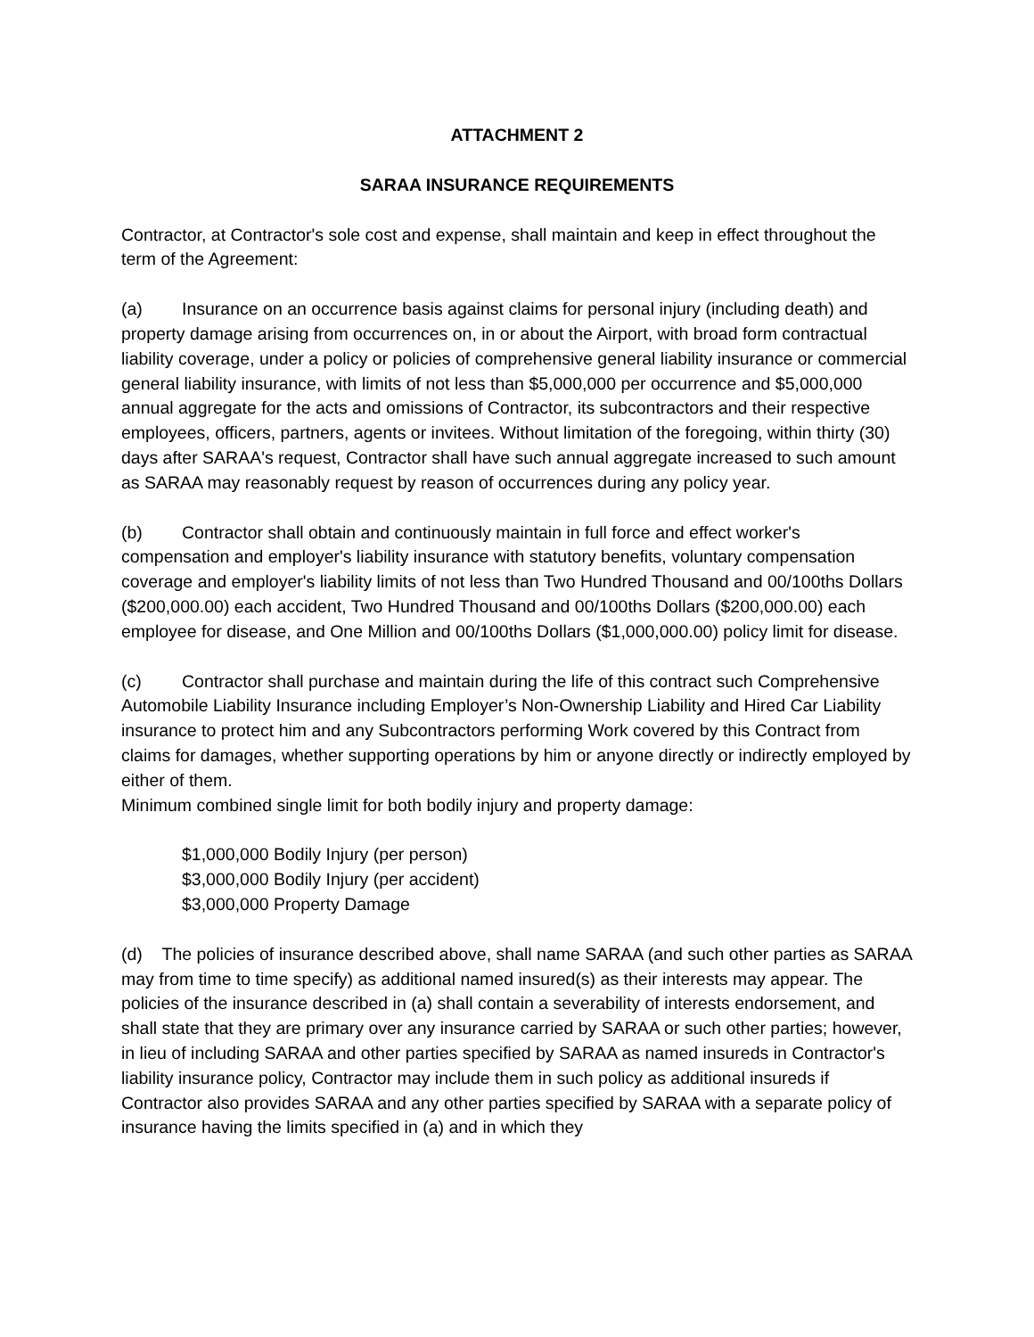ATTACHMENT 2
SARAA INSURANCE REQUIREMENTS
Contractor, at Contractor's sole cost and expense, shall maintain and keep in effect throughout the term of the Agreement:
(a) Insurance on an occurrence basis against claims for personal injury (including death) and property damage arising from occurrences on, in or about the Airport, with broad form contractual liability coverage, under a policy or policies of comprehensive general liability insurance or commercial general liability insurance, with limits of not less than $5,000,000 per occurrence and $5,000,000 annual aggregate for the acts and omissions of Contractor, its subcontractors and their respective employees, officers, partners, agents or invitees. Without limitation of the foregoing, within thirty (30) days after SARAA's request, Contractor shall have such annual aggregate increased to such amount as SARAA may reasonably request by reason of occurrences during any policy year.
(b) Contractor shall obtain and continuously maintain in full force and effect worker's compensation and employer's liability insurance with statutory benefits, voluntary compensation coverage and employer's liability limits of not less than Two Hundred Thousand and 00/100ths Dollars ($200,000.00) each accident, Two Hundred Thousand and 00/100ths Dollars ($200,000.00) each employee for disease, and One Million and 00/100ths Dollars ($1,000,000.00) policy limit for disease.
(c) Contractor shall purchase and maintain during the life of this contract such Comprehensive Automobile Liability Insurance including Employer’s Non-Ownership Liability and Hired Car Liability insurance to protect him and any Subcontractors performing Work covered by this Contract from claims for damages, whether supporting operations by him or anyone directly or indirectly employed by either of them.
Minimum combined single limit for both bodily injury and property damage:
$1,000,000 Bodily Injury (per person)
$3,000,000 Bodily Injury (per accident)
$3,000,000 Property Damage
(d) The policies of insurance described above, shall name SARAA (and such other parties as SARAA may from time to time specify) as additional named insured(s) as their interests may appear. The policies of the insurance described in (a) shall contain a severability of interests endorsement, and shall state that they are primary over any insurance carried by SARAA or such other parties; however, in lieu of including SARAA and other parties specified by SARAA as named insureds in Contractor's liability insurance policy, Contractor may include them in such policy as additional insureds if Contractor also provides SARAA and any other parties specified by SARAA with a separate policy of insurance having the limits specified in (a) and in which they